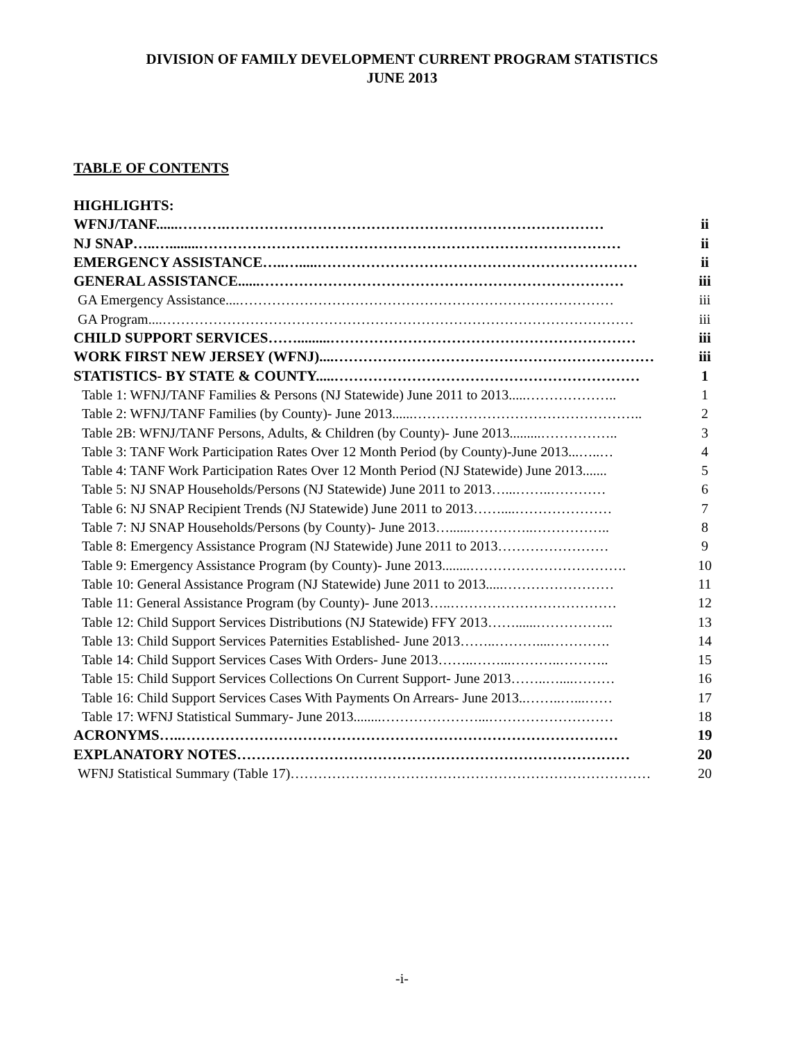DIVISION OF FAMILY DEVELOPMENT CURRENT PROGRAM STATISTICS
JUNE 2013
TABLE OF CONTENTS
HIGHLIGHTS:
WFNJ/TANF......……….…………………………………………………………………… ii
NJ SNAP…..…........…………………………………………………………………………… ii
EMERGENCY ASSISTANCE…..….....………………………………………………………… ii
GENERAL ASSISTANCE......………………………………………………………………… iii
GA Emergency Assistance....……………………………………………………………………… iii
GA Program....………………………………………………………………………………………… iii
CHILD SUPPORT SERVICES…….........……………………………………………………… iii
WORK FIRST NEW JERSEY (WFNJ)....………………………………………………………… iii
STATISTICS- BY STATE & COUNTY.....……………………………………………………… 1
Table 1: WFNJ/TANF Families & Persons (NJ Statewide) June 2011 to 2013.....……………….. 1
Table 2: WFNJ/TANF Families (by County)- June 2013......………………………………………….. 2
Table 2B: WFNJ/TANF Persons, Adults, & Children (by County)- June 2013.........…………….. 3
Table 3: TANF Work Participation Rates Over 12 Month Period (by County)-June 2013...…..… 4
Table 4: TANF Work Participation Rates Over 12 Month Period (NJ Statewide) June 2013....... 5
Table 5: NJ SNAP Households/Persons (NJ Statewide) June 2011 to 2013…...……..………… 6
Table 6: NJ SNAP Recipient Trends (NJ Statewide) June 2011 to 2013……....………………… 7
Table 7: NJ SNAP Households/Persons (by County)- June 2013…......…………..…………….. 8
Table 8: Emergency Assistance Program (NJ Statewide) June 2011 to 2013…………………… 9
Table 9: Emergency Assistance Program (by County)- June 2013........……………………………. 10
Table 10: General Assistance Program (NJ Statewide) June 2011 to 2013.....…………………… 11
Table 11: General Assistance Program (by County)- June 2013…..……………………………… 12
Table 12: Child Support Services Distributions (NJ Statewide) FFY 2013……......…………….. 13
Table 13: Child Support Services Paternities Established- June 2013……..………....…………. 14
Table 14: Child Support Services Cases With Orders- June 2013……..……...………..……….. 15
Table 15: Child Support Services Collections On Current Support- June 2013……..…....……… 16
Table 16: Child Support Services Cases With Payments On Arrears- June 2013..……..…...…… 17
Table 17: WFNJ Statistical Summary- June 2013........…………………...……………………… 18
ACRONYMS…..……………………………………………………………………………… 19
EXPLANATORY NOTES……………………………………………………………………… 20
WFNJ Statistical Summary (Table 17)…………………………………………………………………… 20
-i-